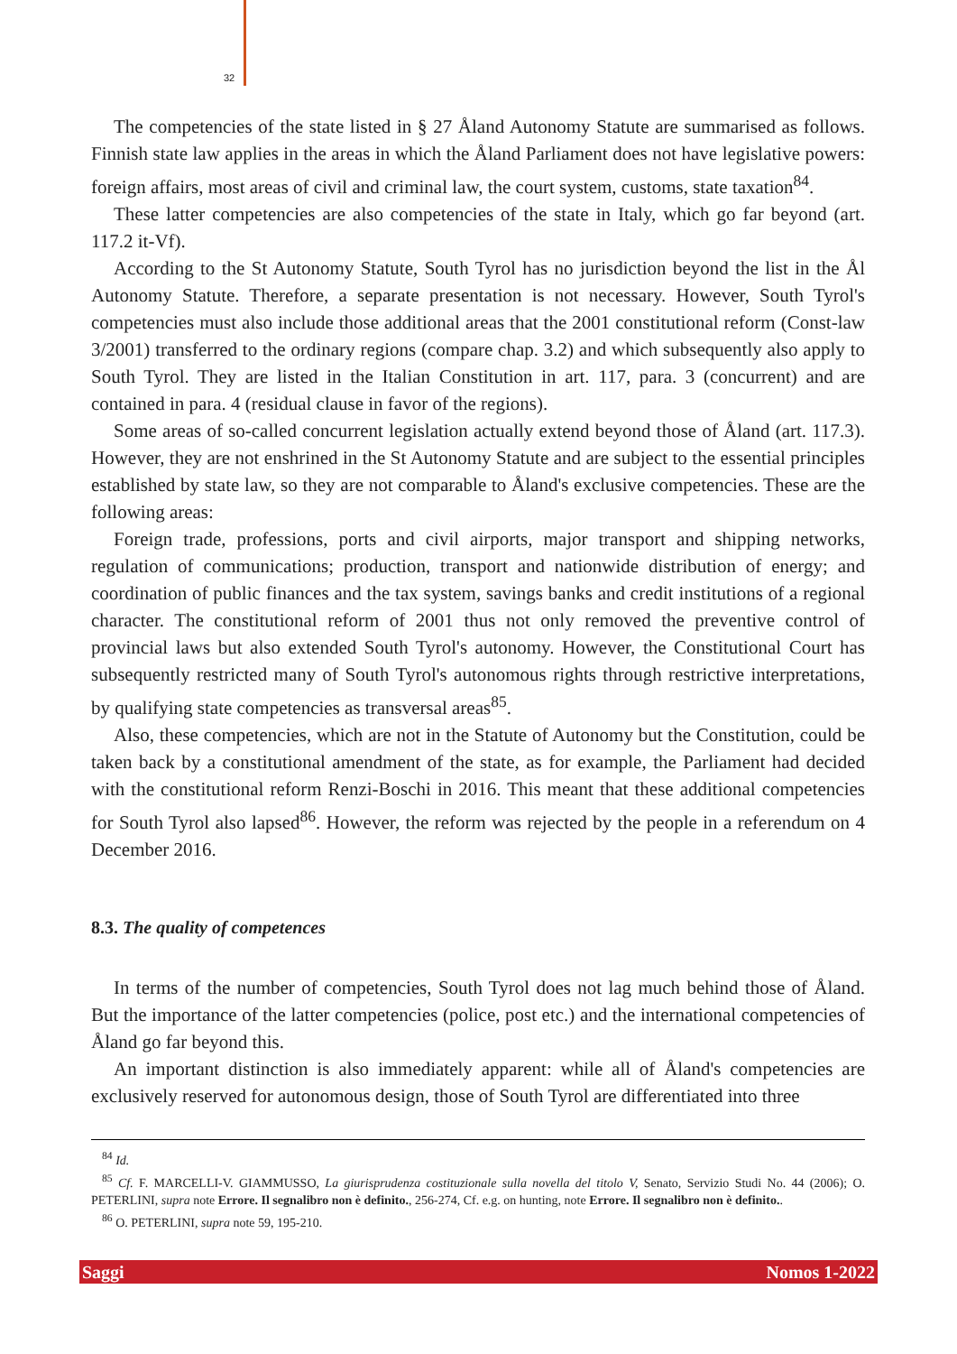32
The competencies of the state listed in § 27 Åland Autonomy Statute are summarised as follows. Finnish state law applies in the areas in which the Åland Parliament does not have legislative powers: foreign affairs, most areas of civil and criminal law, the court system, customs, state taxation<sup>84</sup>.
These latter competencies are also competencies of the state in Italy, which go far beyond (art. 117.2 it-Vf).
According to the St Autonomy Statute, South Tyrol has no jurisdiction beyond the list in the Ål Autonomy Statute. Therefore, a separate presentation is not necessary. However, South Tyrol's competencies must also include those additional areas that the 2001 constitutional reform (Const-law 3/2001) transferred to the ordinary regions (compare chap. 3.2) and which subsequently also apply to South Tyrol. They are listed in the Italian Constitution in art. 117, para. 3 (concurrent) and are contained in para. 4 (residual clause in favor of the regions).
Some areas of so-called concurrent legislation actually extend beyond those of Åland (art. 117.3). However, they are not enshrined in the St Autonomy Statute and are subject to the essential principles established by state law, so they are not comparable to Åland's exclusive competencies. These are the following areas:
Foreign trade, professions, ports and civil airports, major transport and shipping networks, regulation of communications; production, transport and nationwide distribution of energy; and coordination of public finances and the tax system, savings banks and credit institutions of a regional character. The constitutional reform of 2001 thus not only removed the preventive control of provincial laws but also extended South Tyrol's autonomy. However, the Constitutional Court has subsequently restricted many of South Tyrol's autonomous rights through restrictive interpretations, by qualifying state competencies as transversal areas<sup>85</sup>.
Also, these competencies, which are not in the Statute of Autonomy but the Constitution, could be taken back by a constitutional amendment of the state, as for example, the Parliament had decided with the constitutional reform Renzi-Boschi in 2016. This meant that these additional competencies for South Tyrol also lapsed<sup>86</sup>. However, the reform was rejected by the people in a referendum on 4 December 2016.
8.3. The quality of competences
In terms of the number of competencies, South Tyrol does not lag much behind those of Åland. But the importance of the latter competencies (police, post etc.) and the international competencies of Åland go far beyond this.
An important distinction is also immediately apparent: while all of Åland's competencies are exclusively reserved for autonomous design, those of South Tyrol are differentiated into three
<sup>84</sup> Id.
<sup>85</sup> Cf. F. MARCELLI-V. GIAMMUSSO, La giurisprudenza costituzionale sulla novella del titolo V, Senato, Servizio Studi No. 44 (2006); O. PETERLINI, supra note Errore. Il segnalibro non è definito., 256-274, Cf. e.g. on hunting, note Errore. Il segnalibro non è definito..
<sup>86</sup> O. PETERLINI, supra note 59, 195-210.
Saggi Nomos 1-2022